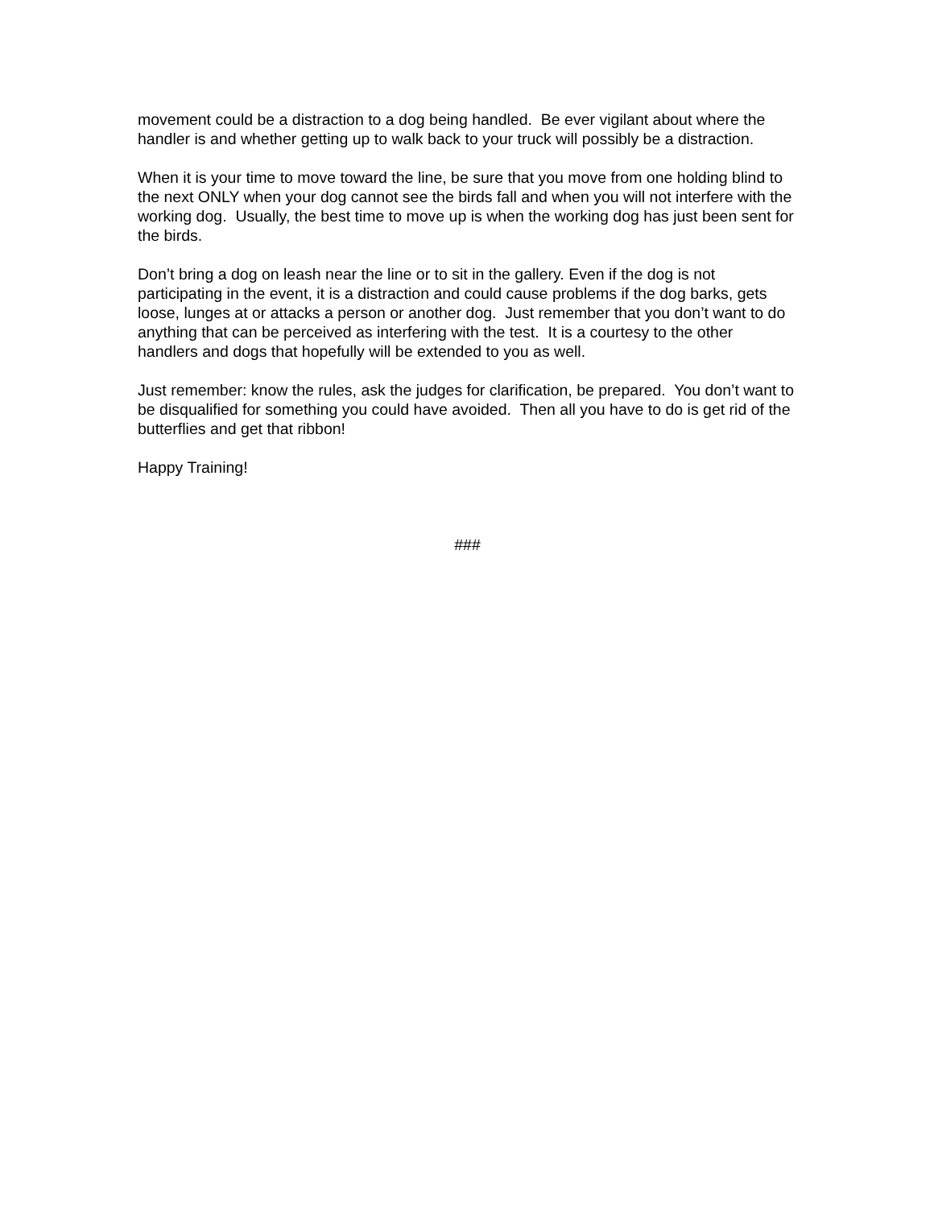movement could be a distraction to a dog being handled. Be ever vigilant about where the handler is and whether getting up to walk back to your truck will possibly be a distraction.
When it is your time to move toward the line, be sure that you move from one holding blind to the next ONLY when your dog cannot see the birds fall and when you will not interfere with the working dog. Usually, the best time to move up is when the working dog has just been sent for the birds.
Don’t bring a dog on leash near the line or to sit in the gallery. Even if the dog is not participating in the event, it is a distraction and could cause problems if the dog barks, gets loose, lunges at or attacks a person or another dog. Just remember that you don’t want to do anything that can be perceived as interfering with the test. It is a courtesy to the other handlers and dogs that hopefully will be extended to you as well.
Just remember: know the rules, ask the judges for clarification, be prepared. You don’t want to be disqualified for something you could have avoided. Then all you have to do is get rid of the butterflies and get that ribbon!
Happy Training!
###